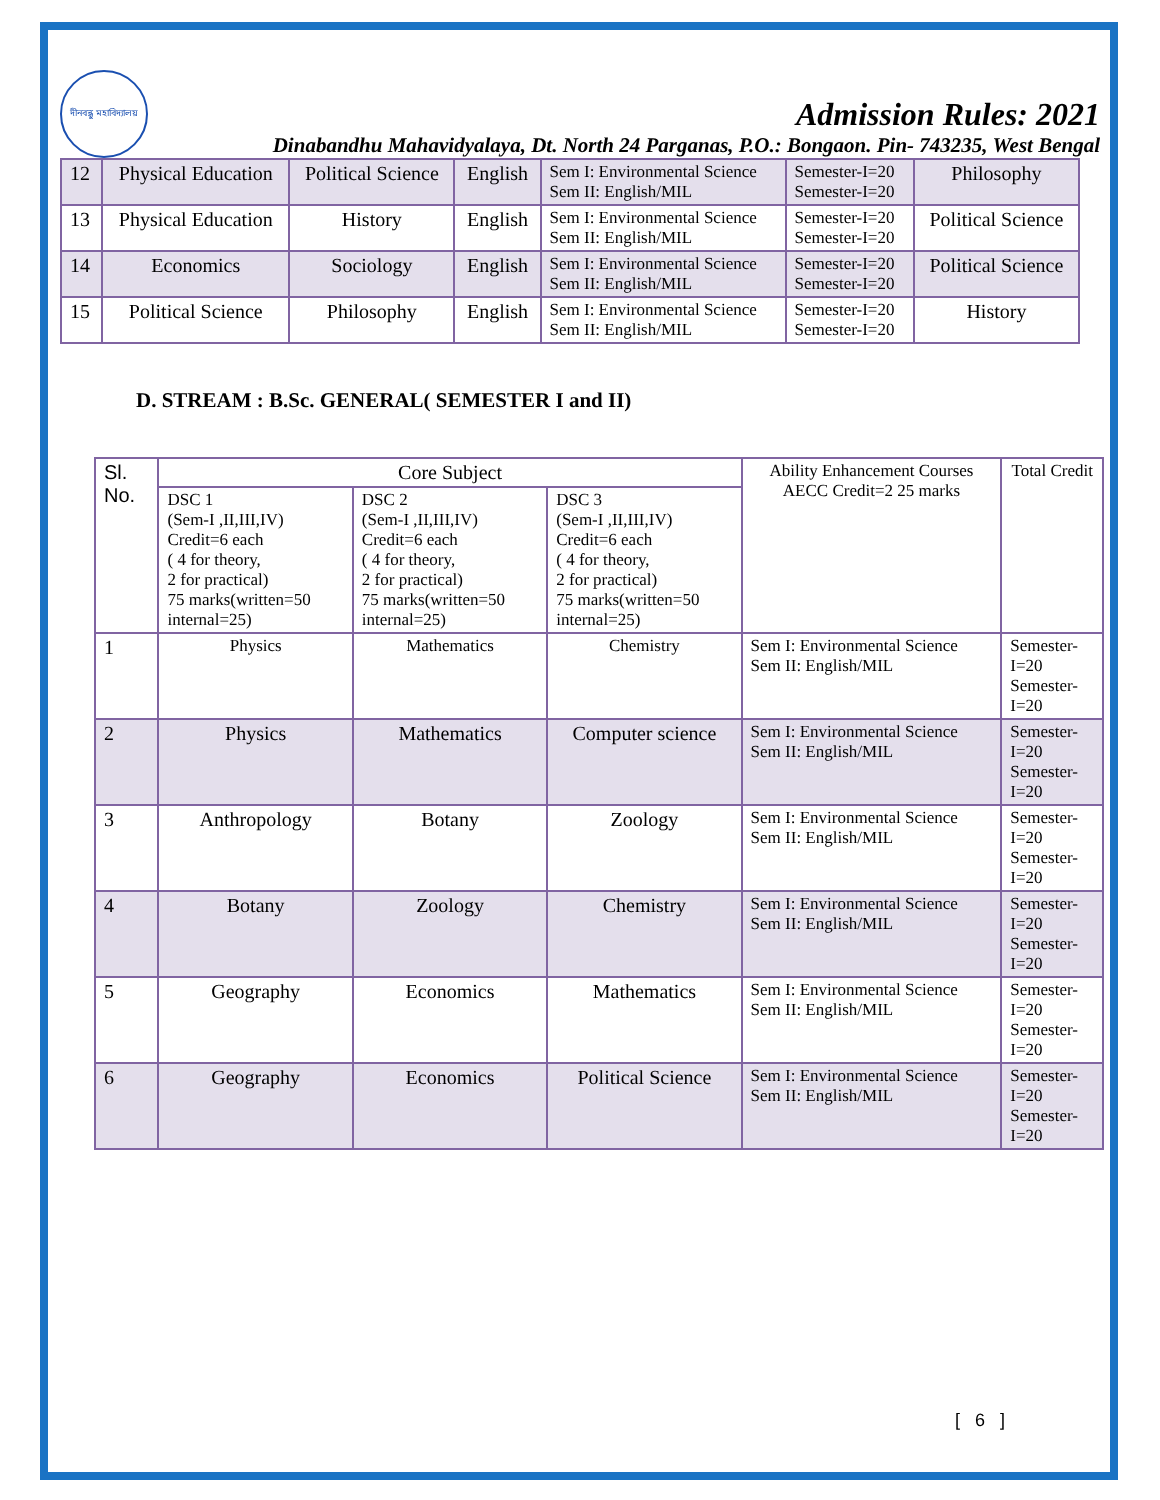দীনবন্ধু মহাবিদ্যালয়
Admission Rules: 2021
Dinabandhu Mahavidyalaya, Dt. North 24 Parganas, P.O.: Bongaon. Pin- 743235, West Bengal
| 12 | Physical Education | Political Science | English | Sem I: Environmental Science Sem II: English/MIL | Semester-I=20 Semester-I=20 | Philosophy |
| 13 | Physical Education | History | English | Sem I: Environmental Science Sem II: English/MIL | Semester-I=20 Semester-I=20 | Political Science |
| 14 | Economics | Sociology | English | Sem I: Environmental Science Sem II: English/MIL | Semester-I=20 Semester-I=20 | Political Science |
| 15 | Political Science | Philosophy | English | Sem I: Environmental Science Sem II: English/MIL | Semester-I=20 Semester-I=20 | History |
D. STREAM : B.Sc. GENERAL( SEMESTER I and II)
| Sl. No. | Core Subject | | | Ability Enhancement Courses AECC Credit=2 25 marks | Total Credit |
| --- | --- | --- | --- | --- | --- |
| | DSC 1 (Sem-I ,II,III,IV) Credit=6 each ( 4 for theory, 2 for practical) 75 marks(written=50 internal=25) | DSC 2 (Sem-I ,II,III,IV) Credit=6 each ( 4 for theory, 2 for practical) 75 marks(written=50 internal=25) | DSC 3 (Sem-I ,II,III,IV) Credit=6 each ( 4 for theory, 2 for practical) 75 marks(written=50 internal=25) | | |
| 1 | Physics | Mathematics | Chemistry | Sem I: Environmental Science Sem II: English/MIL | Semester-I=20 Semester-I=20 |
| 2 | Physics | Mathematics | Computer science | Sem I: Environmental Science Sem II: English/MIL | Semester-I=20 Semester-I=20 |
| 3 | Anthropology | Botany | Zoology | Sem I: Environmental Science Sem II: English/MIL | Semester-I=20 Semester-I=20 |
| 4 | Botany | Zoology | Chemistry | Sem I: Environmental Science Sem II: English/MIL | Semester-I=20 Semester-I=20 |
| 5 | Geography | Economics | Mathematics | Sem I: Environmental Science Sem II: English/MIL | Semester-I=20 Semester-I=20 |
| 6 | Geography | Economics | Political Science | Sem I: Environmental Science Sem II: English/MIL | Semester-I=20 Semester-I=20 |
[ 6 ]